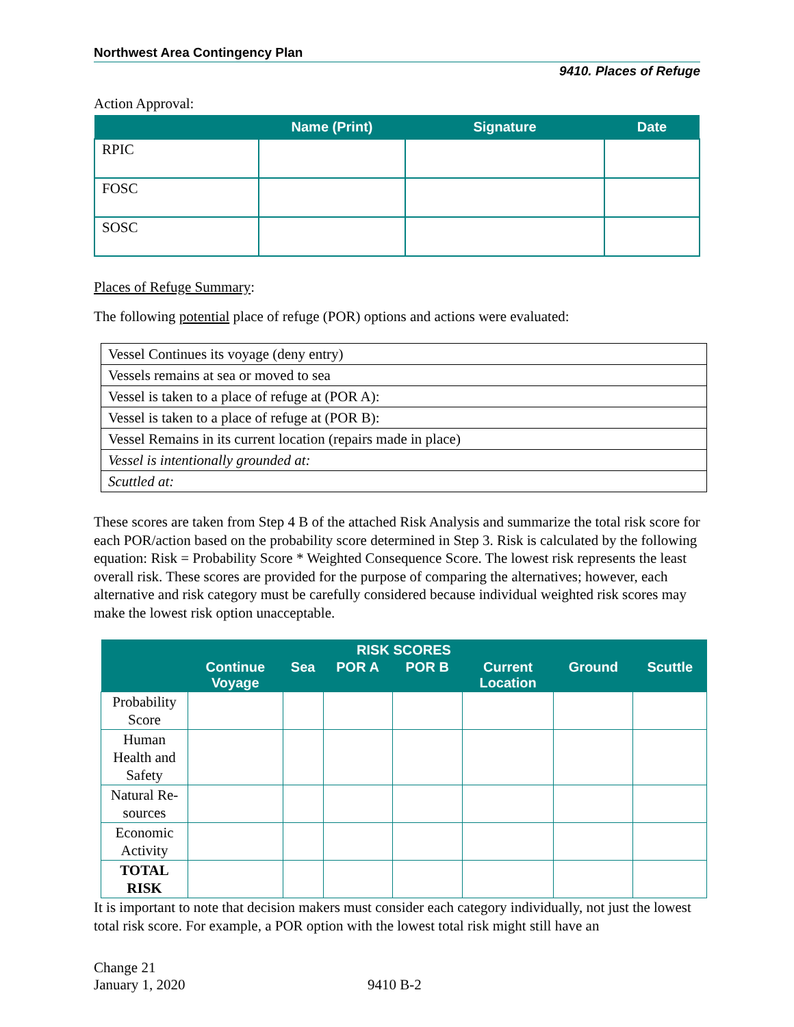Northwest Area Contingency Plan
9410. Places of Refuge
Action Approval:
| | Name (Print) | Signature | Date |
| --- | --- | --- | --- |
| RPIC | | | |
| FOSC | | | |
| SOSC | | | |
Places of Refuge Summary:
The following potential place of refuge (POR) options and actions were evaluated:
| Vessel Continues its voyage (deny entry) |
| Vessels remains at sea or moved to sea |
| Vessel is taken to a place of refuge at (POR A): |
| Vessel is taken to a place of refuge at (POR B): |
| Vessel Remains in its current location (repairs made in place) |
| Vessel is intentionally grounded at: |
| Scuttled at: |
These scores are taken from Step 4 B of the attached Risk Analysis and summarize the total risk score for each POR/action based on the probability score determined in Step 3. Risk is calculated by the following equation: Risk = Probability Score * Weighted Consequence Score. The lowest risk represents the least overall risk. These scores are provided for the purpose of comparing the alternatives; however, each alternative and risk category must be carefully considered because individual weighted risk scores may make the lowest risk option unacceptable.
| RISK SCORES | | | | | | | |
| --- | --- | --- | --- | --- | --- | --- | --- |
| | Continue Voyage | Sea | POR A | POR B | Current Location | Ground | Scuttle |
| Probability Score | | | | | | | |
| Human Health and Safety | | | | | | | |
| Natural Re- sources | | | | | | | |
| Economic Activity | | | | | | | |
| TOTAL RISK | | | | | | | |
It is important to note that decision makers must consider each category individually, not just the lowest total risk score. For example, a POR option with the lowest total risk might still have an
Change 21
January 1, 2020
9410 B-2